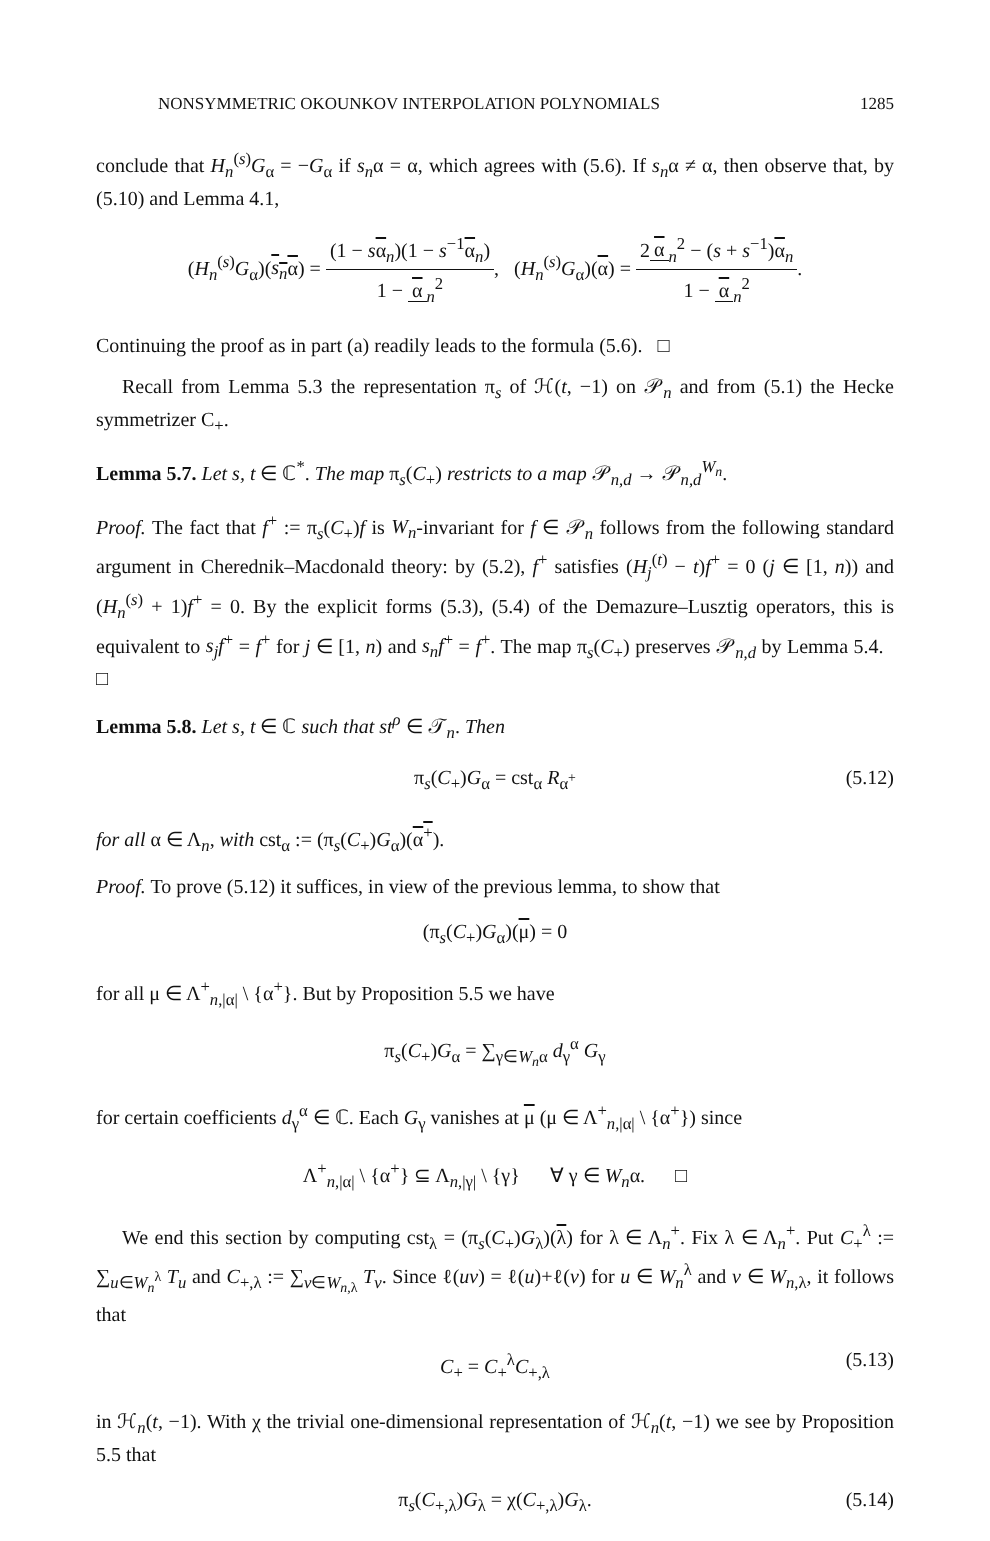NONSYMMETRIC OKOUNKOV INTERPOLATION POLYNOMIALS 1285
conclude that H<sub>n</sub><sup>(s)</sup>G<sub>α</sub> = −G<sub>α</sub> if s<sub>n</sub>α = α, which agrees with (5.6). If s<sub>n</sub>α ≠ α, then observe that, by (5.10) and Lemma 4.1,
(H<sub>n</sub><sup>(s)</sup>G<sub>α</sub>)(s<sub>n</sub>α) = (1 − sα<sub>n</sub>)(1 − s<sup>−1</sup>α<sub>n</sub>) 1 − α<sub>n</sub><sup>2</sup>, (H<sub>n</sub><sup>(s)</sup>G<sub>α</sub>)(α) = 2 α<sub>n</sub><sup>2</sup> − (s + s<sup>−1</sup>)α<sub>n</sub> 1 − α<sub>n</sub><sup>2</sup>.
Continuing the proof as in part (a) readily leads to the formula (5.6). □
Recall from Lemma 5.3 the representation π<sub>s</sub> of ℋ(t, −1) on 𝒫<sub>n</sub> and from (5.1) the Hecke symmetrizer C<sub>+</sub>.
Lemma 5.7. Let s, t ∈ ℂ<sup>*</sup>. The map π<sub>s</sub>(C<sub>+</sub>) restricts to a map 𝒫<sub>n,d</sub> → 𝒫<sub>n,d</sub><sup>W<sub>n</sub></sup>.
Proof. The fact that f<sup>+</sup> := π<sub>s</sub>(C<sub>+</sub>)f is W<sub>n</sub>-invariant for f ∈ 𝒫<sub>n</sub> follows from the following standard argument in Cherednik–Macdonald theory: by (5.2), f<sup>+</sup> satisfies (H<sub>j</sub><sup>(t)</sup> − t)f<sup>+</sup> = 0 (j ∈ [1, n)) and (H<sub>n</sub><sup>(s)</sup> + 1)f<sup>+</sup> = 0. By the explicit forms (5.3), (5.4) of the Demazure–Lusztig operators, this is equivalent to s<sub>j</sub>f<sup>+</sup> = f<sup>+</sup> for j ∈ [1, n) and s<sub>n</sub>f<sup>+</sup> = f<sup>+</sup>. The map π<sub>s</sub>(C<sub>+</sub>) preserves 𝒫<sub>n,d</sub> by Lemma 5.4. □
Lemma 5.8. Let s, t ∈ ℂ such that st<sup>ρ</sup> ∈ 𝒯<sub>n</sub>. Then
π<sub>s</sub>(C<sub>+</sub>)G<sub>α</sub> = cst<sub>α</sub> R<sub>α<sup>+</sup></sub> (5.12)
for all α ∈ Λ<sub>n</sub>, with cst<sub>α</sub> := (π<sub>s</sub>(C<sub>+</sub>)G<sub>α</sub>)(α<sup>+</sup>).
Proof. To prove (5.12) it suffices, in view of the previous lemma, to show that
(π<sub>s</sub>(C<sub>+</sub>)G<sub>α</sub>)(μ) = 0
for all μ ∈ Λ<sup>+</sup><sub>n,|α|</sub> \ {α<sup>+</sup>}. But by Proposition 5.5 we have
π<sub>s</sub>(C<sub>+</sub>)G<sub>α</sub> = ∑<sub>γ∈W<sub>n</sub>α</sub> d<sub>γ</sub><sup>α</sup> G<sub>γ</sub>
for certain coefficients d<sub>γ</sub><sup>α</sup> ∈ ℂ. Each G<sub>γ</sub> vanishes at μ (μ ∈ Λ<sup>+</sup><sub>n,|α|</sub> \ {α<sup>+</sup>}) since
Λ<sup>+</sup><sub>n,|α|</sub> \ {α<sup>+</sup>} ⊆ Λ<sub>n,|γ|</sub> \ {γ} ∀ γ ∈ W<sub>n</sub>α. □
We end this section by computing cst<sub>λ</sub> = (π<sub>s</sub>(C<sub>+</sub>)G<sub>λ</sub>)(λ) for λ ∈ Λ<sub>n</sub><sup>+</sup>. Fix λ ∈ Λ<sub>n</sub><sup>+</sup>. Put C<sub>+</sub><sup>λ</sup> := ∑<sub>u∈W<sub>n</sub><sup>λ</sup></sub> T<sub>u</sub> and C<sub>+,λ</sub> := ∑<sub>v∈W<sub>n,λ</sub></sub> T<sub>v</sub>. Since ℓ(uv) = ℓ(u)+ℓ(v) for u ∈ W<sub>n</sub><sup>λ</sup> and v ∈ W<sub>n,λ</sub>, it follows that
C<sub>+</sub> = C<sub>+</sub><sup>λ</sup>C<sub>+,λ</sub> (5.13)
in ℋ<sub>n</sub>(t, −1). With χ the trivial one-dimensional representation of ℋ<sub>n</sub>(t, −1) we see by Proposition 5.5 that
π<sub>s</sub>(C<sub>+,λ</sub>)G<sub>λ</sub> = χ(C<sub>+,λ</sub>)G<sub>λ</sub>. (5.14)